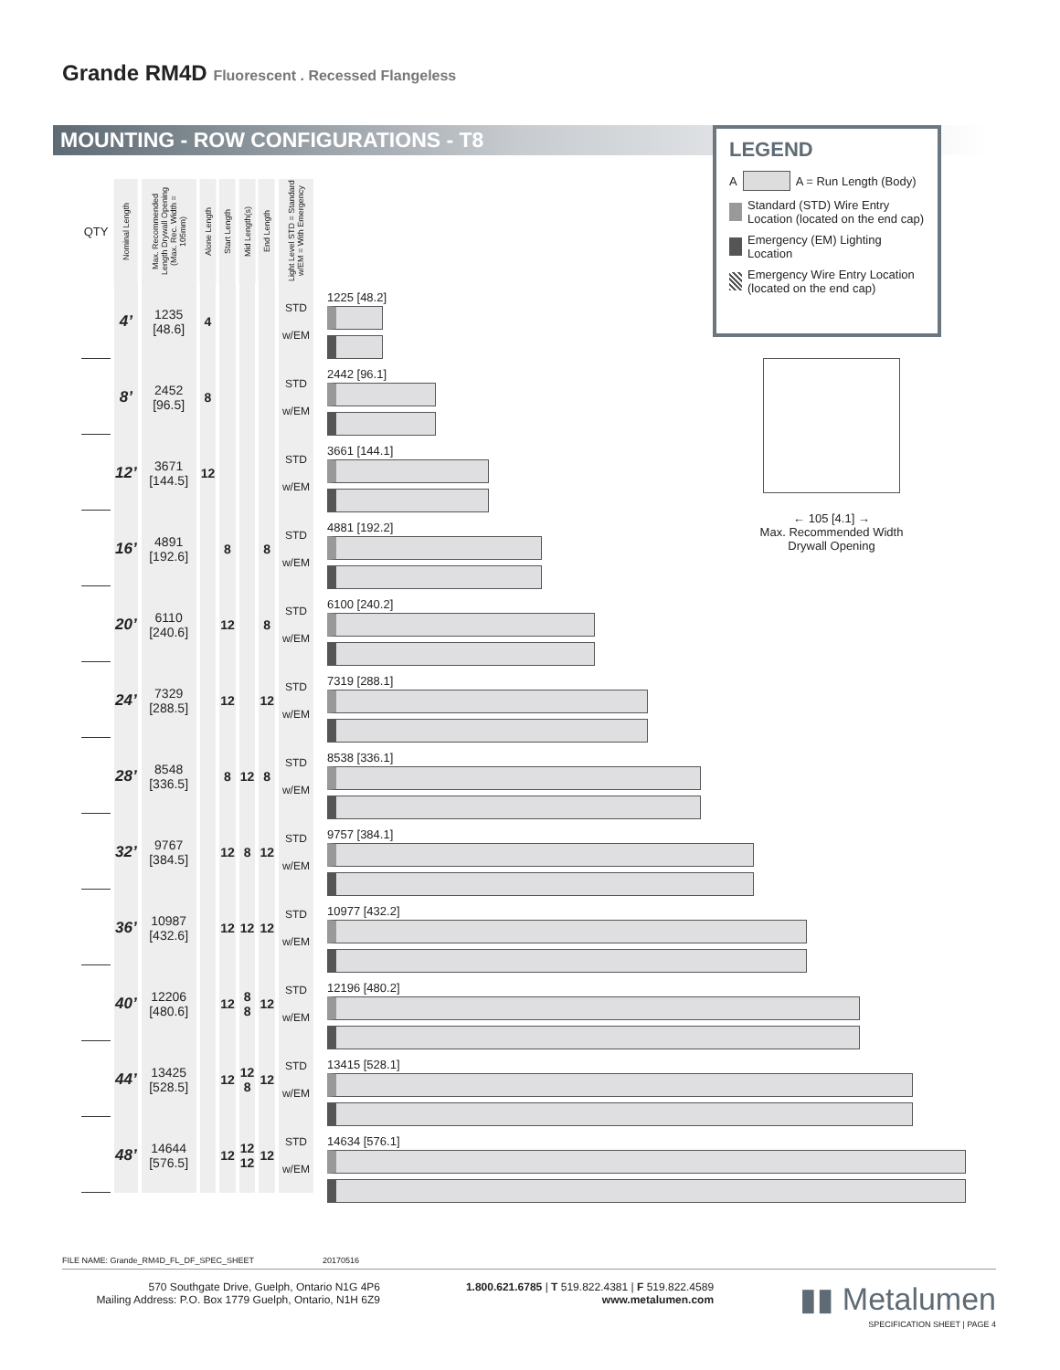Grande RM4D Fluorescent . Recessed Flangeless
MOUNTING - ROW CONFIGURATIONS - T8
LEGEND
A A = Run Length (Body)
Standard (STD) Wire Entry Location (located on the end cap)
Emergency (EM) Lighting Location
Emergency Wire Entry Location (located on the end cap)
| QTY | Nominal Length | Max. Recommended Length Drywall Opening (Max. Rec. Width = 105mm) | Alone Length | Start Length | Mid Length(s) | End Length | Light Level STD = Standard w/EM = With Emergency |
| --- | --- | --- | --- | --- | --- | --- | --- |
| | 4’ | 1235 [48.6] | 4 | | | | STD w/EM |
| | 8’ | 2452 [96.5] | 8 | | | | STD w/EM |
| | 12’ | 3671 [144.5] | 12 | | | | STD w/EM |
| | 16’ | 4891 [192.6] | | 8 | | 8 | STD w/EM |
| | 20’ | 6110 [240.6] | | 12 | | 8 | STD w/EM |
| | 24’ | 7329 [288.5] | | 12 | | 12 | STD w/EM |
| | 28’ | 8548 [336.5] | | 8 | 12 | 8 | STD w/EM |
| | 32’ | 9767 [384.5] | | 12 | 8 | 12 | STD w/EM |
| | 36’ | 10987 [432.6] | | 12 | 12 | 12 | STD w/EM |
| | 40’ | 12206 [480.6] | | 12 | 8 8 | 12 | STD w/EM |
| | 44’ | 13425 [528.5] | | 12 | 12 8 | 12 | STD w/EM |
| | 48’ | 14644 [576.5] | | 12 | 12 12 | 12 | STD w/EM |
1225 [48.2]
2442 [96.1]
3661 [144.1]
4881 [192.2]
6100 [240.2]
7319 [288.1]
8538 [336.1]
9757 [384.1]
10977 [432.2]
12196 [480.2]
13415 [528.1]
14634 [576.1]
← 105 [4.1] →
Max. Recommended Width
Drywall Opening
FILE NAME: Grande_RM4D_FL_DF_SPEC_SHEET 20170516
570 Southgate Drive, Guelph, Ontario N1G 4P6
Mailing Address: P.O. Box 1779 Guelph, Ontario, N1H 6Z9
1.800.621.6785 | T 519.822.4381 | F 519.822.4589
www.metalumen.com
▮▮ Metalumen
SPECIFICATION SHEET | PAGE 4